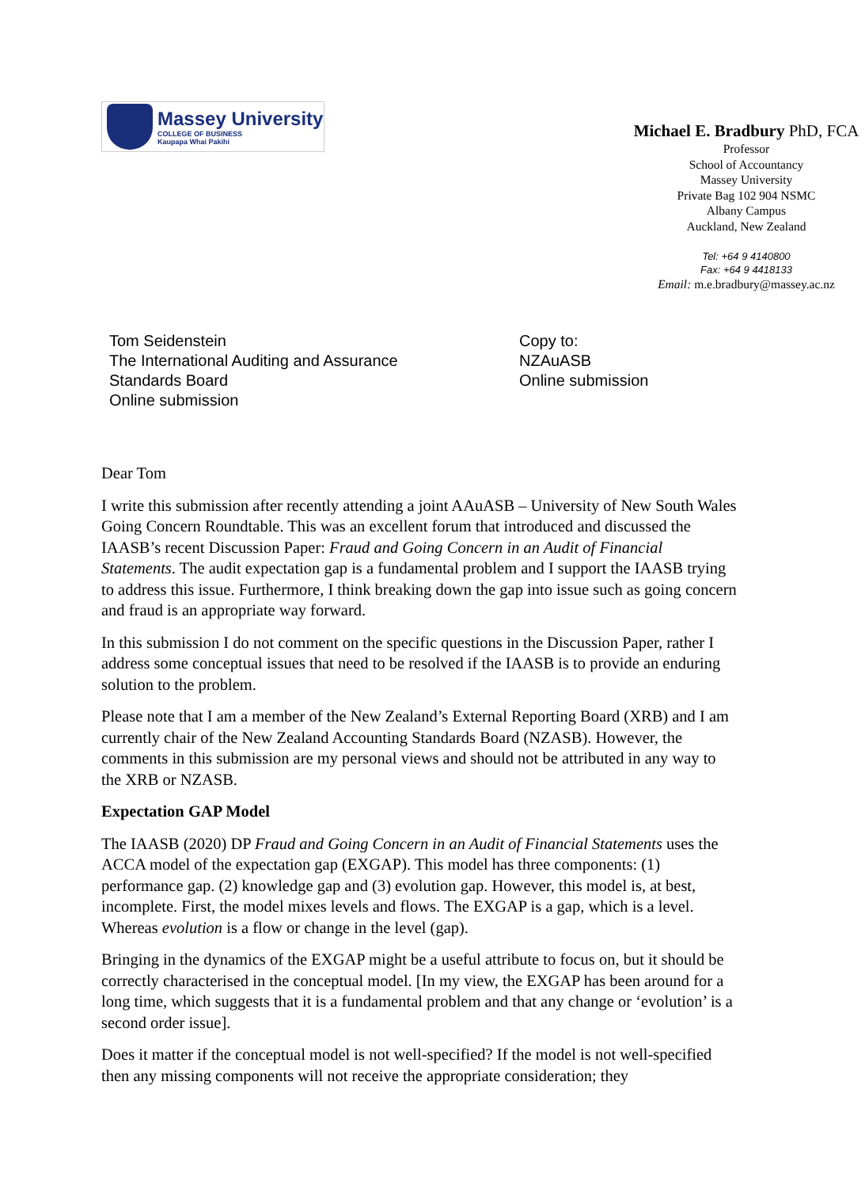Massey University
COLLEGE OF BUSINESS
Kaupapa Whai Pakihi
Michael E. Bradbury PhD, FCA
Professor
School of Accountancy
Massey University
Private Bag 102 904 NSMC
Albany Campus
Auckland, New Zealand
Tel: +64 9 4140800
Fax: +64 9 4418133
Email: m.e.bradbury@massey.ac.nz
Tom Seidenstein
The International Auditing and Assurance
Standards Board
Online submission
Copy to:
NZAuASB
Online submission
Dear Tom
I write this submission after recently attending a joint AAuASB – University of New South Wales Going Concern Roundtable. This was an excellent forum that introduced and discussed the IAASB’s recent Discussion Paper: Fraud and Going Concern in an Audit of Financial Statements. The audit expectation gap is a fundamental problem and I support the IAASB trying to address this issue. Furthermore, I think breaking down the gap into issue such as going concern and fraud is an appropriate way forward.
In this submission I do not comment on the specific questions in the Discussion Paper, rather I address some conceptual issues that need to be resolved if the IAASB is to provide an enduring solution to the problem.
Please note that I am a member of the New Zealand’s External Reporting Board (XRB) and I am currently chair of the New Zealand Accounting Standards Board (NZASB). However, the comments in this submission are my personal views and should not be attributed in any way to the XRB or NZASB.
Expectation GAP Model
The IAASB (2020) DP Fraud and Going Concern in an Audit of Financial Statements uses the ACCA model of the expectation gap (EXGAP). This model has three components: (1) performance gap. (2) knowledge gap and (3) evolution gap. However, this model is, at best, incomplete. First, the model mixes levels and flows. The EXGAP is a gap, which is a level. Whereas evolution is a flow or change in the level (gap).
Bringing in the dynamics of the EXGAP might be a useful attribute to focus on, but it should be correctly characterised in the conceptual model. [In my view, the EXGAP has been around for a long time, which suggests that it is a fundamental problem and that any change or ‘evolution’ is a second order issue].
Does it matter if the conceptual model is not well-specified? If the model is not well-specified then any missing components will not receive the appropriate consideration; they